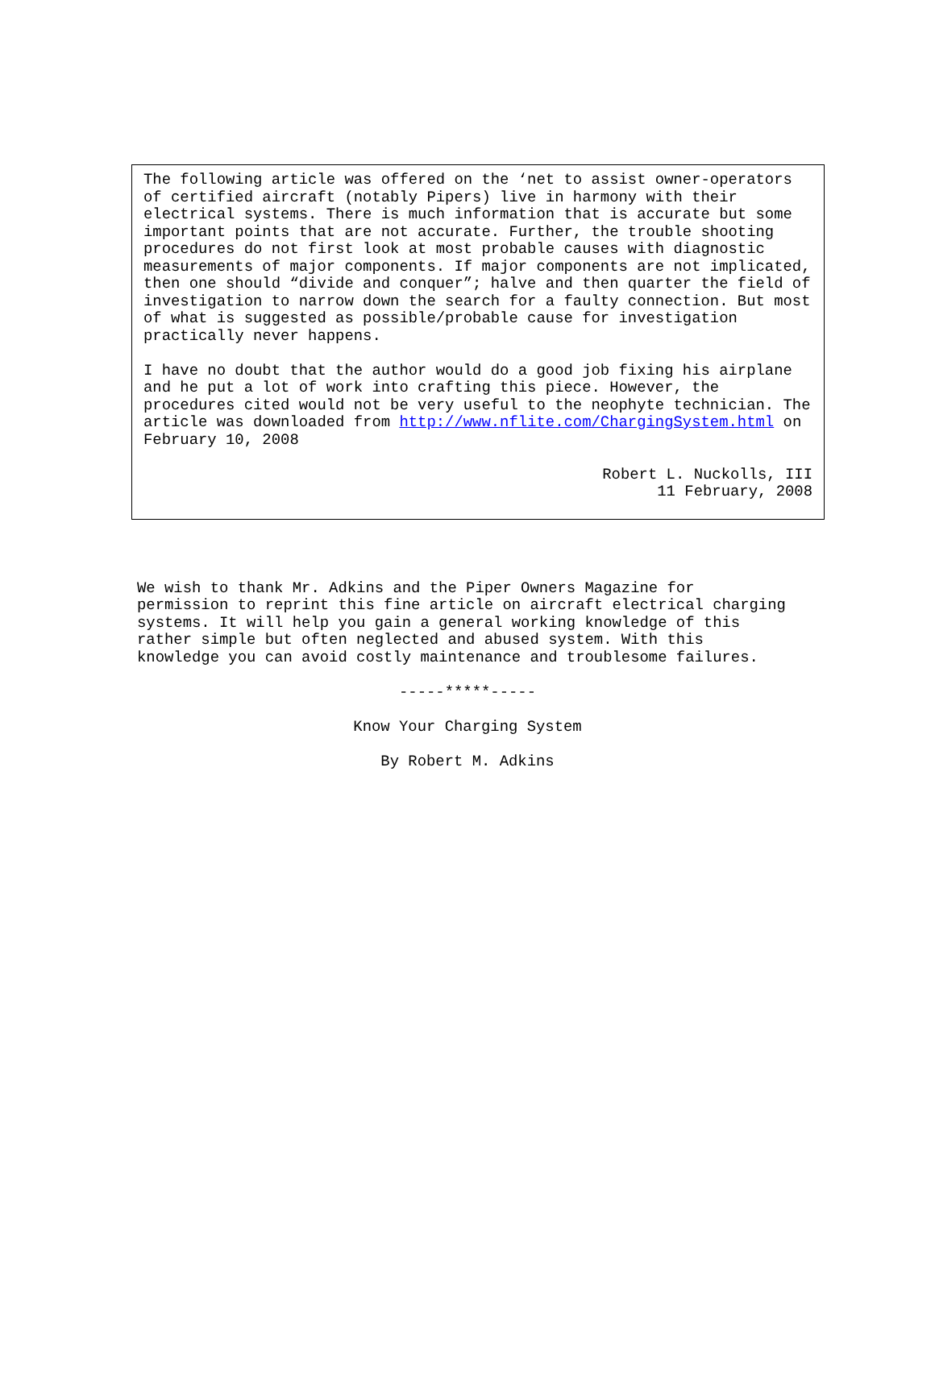The following article was offered on the ‘net to assist owner-operators of certified aircraft (notably Pipers) live in harmony with their electrical systems. There is much information that is accurate but some important points that are not accurate. Further, the trouble shooting procedures do not first look at most probable causes with diagnostic measurements of major components. If major components are not implicated, then one should “divide and conquer”; halve and then quarter the field of investigation to narrow down the search for a faulty connection. But most of what is suggested as possible/probable cause for investigation practically never happens.
I have no doubt that the author would do a good job fixing his airplane and he put a lot of work into crafting this piece. However, the procedures cited would not be very useful to the neophyte technician. The article was downloaded from http://www.nflite.com/ChargingSystem.html on February 10, 2008
Robert L. Nuckolls, III
11 February, 2008
We wish to thank Mr. Adkins and the Piper Owners Magazine for permission to reprint this fine article on aircraft electrical charging systems. It will help you gain a general working knowledge of this rather simple but often neglected and abused system. With this knowledge you can avoid costly maintenance and troublesome failures.
-----*****-----
Know Your Charging System
By Robert M. Adkins